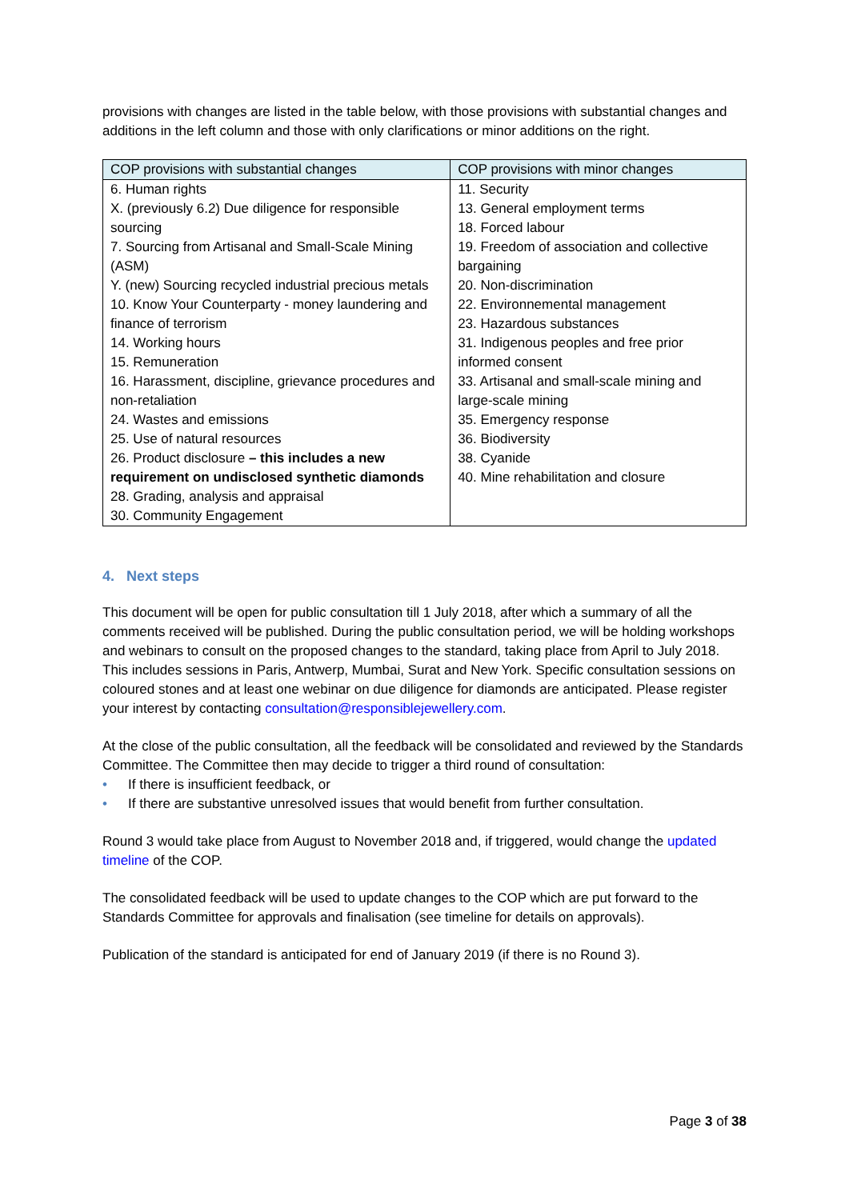provisions with changes are listed in the table below, with those provisions with substantial changes and additions in the left column and those with only clarifications or minor additions on the right.
| COP provisions with substantial changes | COP provisions with minor changes |
| --- | --- |
| 6. Human rights X. (previously 6.2) Due diligence for responsible sourcing 7. Sourcing from Artisanal and Small-Scale Mining (ASM) Y. (new) Sourcing recycled industrial precious metals 10. Know Your Counterparty - money laundering and finance of terrorism 14. Working hours 15. Remuneration 16. Harassment, discipline, grievance procedures and non-retaliation 24. Wastes and emissions 25. Use of natural resources 26. Product disclosure – this includes a new requirement on undisclosed synthetic diamonds 28. Grading, analysis and appraisal 30. Community Engagement | 11. Security 13. General employment terms 18. Forced labour 19. Freedom of association and collective bargaining 20. Non-discrimination 22. Environnemental management 23. Hazardous substances 31. Indigenous peoples and free prior informed consent 33. Artisanal and small-scale mining and large-scale mining 35. Emergency response 36. Biodiversity 38. Cyanide 40. Mine rehabilitation and closure |
4. Next steps
This document will be open for public consultation till 1 July 2018, after which a summary of all the comments received will be published. During the public consultation period, we will be holding workshops and webinars to consult on the proposed changes to the standard, taking place from April to July 2018. This includes sessions in Paris, Antwerp, Mumbai, Surat and New York. Specific consultation sessions on coloured stones and at least one webinar on due diligence for diamonds are anticipated. Please register your interest by contacting consultation@responsiblejewellery.com.
At the close of the public consultation, all the feedback will be consolidated and reviewed by the Standards Committee. The Committee then may decide to trigger a third round of consultation:
• If there is insufficient feedback, or
• If there are substantive unresolved issues that would benefit from further consultation.
Round 3 would take place from August to November 2018 and, if triggered, would change the updated timeline of the COP.
The consolidated feedback will be used to update changes to the COP which are put forward to the Standards Committee for approvals and finalisation (see timeline for details on approvals).
Publication of the standard is anticipated for end of January 2019 (if there is no Round 3).
Page 3 of 38